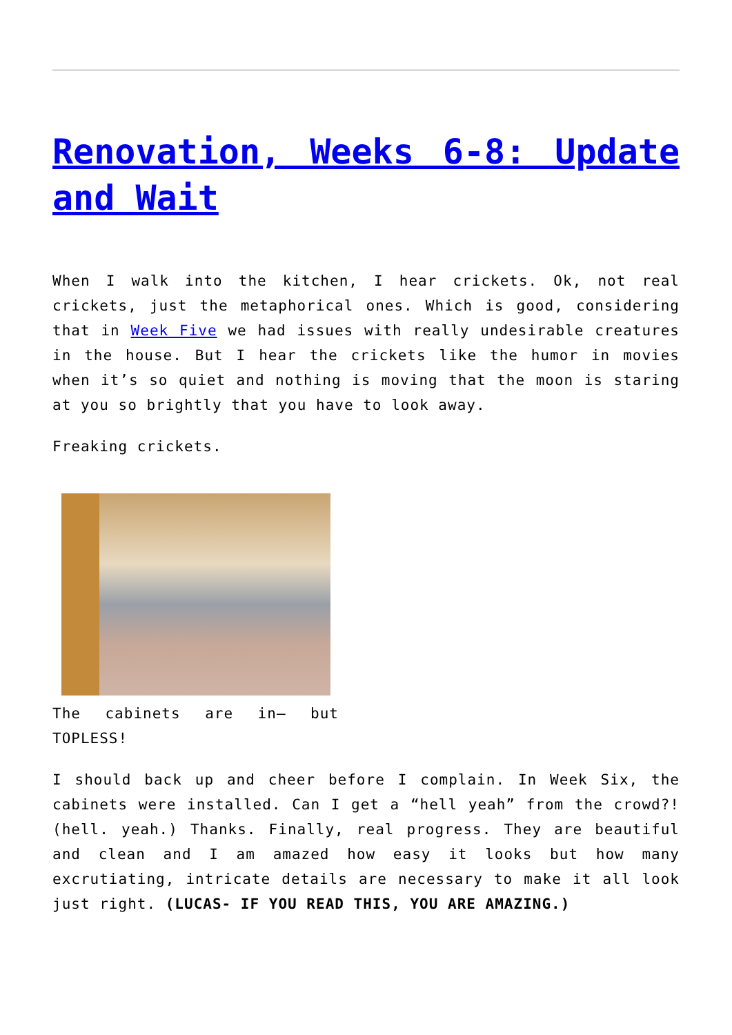Renovation, Weeks 6-8: Update and Wait
When I walk into the kitchen, I hear crickets. Ok, not real crickets, just the metaphorical ones. Which is good, considering that in Week Five we had issues with really undesirable creatures in the house. But I hear the crickets like the humor in movies when it’s so quiet and nothing is moving that the moon is staring at you so brightly that you have to look away.
Freaking crickets.
The cabinets are in– but TOPLESS!
I should back up and cheer before I complain. In Week Six, the cabinets were installed. Can I get a “hell yeah” from the crowd?! (hell. yeah.) Thanks. Finally, real progress. They are beautiful and clean and I am amazed how easy it looks but how many excrutiating, intricate details are necessary to make it all look just right. (LUCAS- IF YOU READ THIS, YOU ARE AMAZING.)